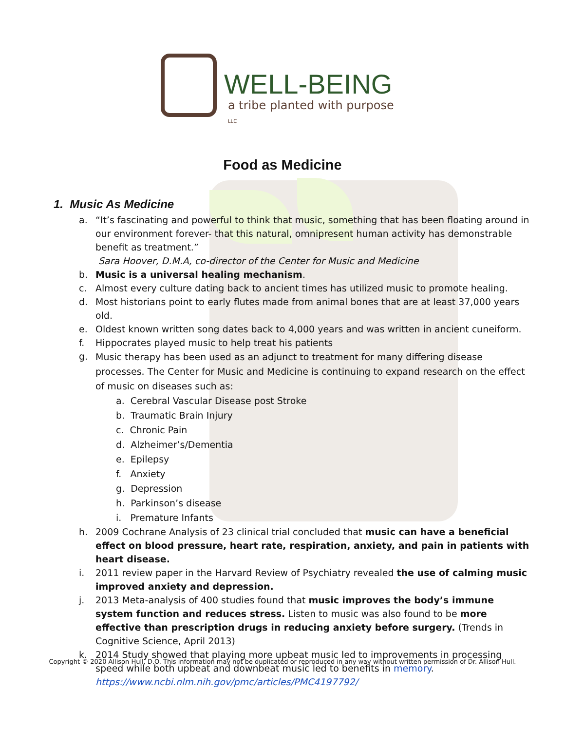WELL-BEING
a tribe planted with purpose LLC
Food as Medicine
1. Music As Medicine
a. “It’s fascinating and powerful to think that music, something that has been floating around in our environment forever- that this natural, omnipresent human activity has demonstrable benefit as treatment.”
Sara Hoover, D.M.A, co-director of the Center for Music and Medicine
b. Music is a universal healing mechanism.
c. Almost every culture dating back to ancient times has utilized music to promote healing.
d. Most historians point to early flutes made from animal bones that are at least 37,000 years old.
e. Oldest known written song dates back to 4,000 years and was written in ancient cuneiform.
f. Hippocrates played music to help treat his patients
g.
Music therapy has been used as an adjunct to treatment for many differing disease processes. The Center for Music and Medicine is continuing to expand research on the effect of music on diseases such as:
a. Cerebral Vascular Disease post Stroke
b. Traumatic Brain Injury
c. Chronic Pain
d. Alzheimer’s/Dementia
e. Epilepsy
f. Anxiety
g. Depression
h. Parkinson’s disease
i. Premature Infants
h. 2009 Cochrane Analysis of 23 clinical trial concluded that music can have a beneficial effect on blood pressure, heart rate, respiration, anxiety, and pain in patients with heart disease.
i. 2011 review paper in the Harvard Review of Psychiatry revealed the use of calming music improved anxiety and depression.
j. 2013 Meta-analysis of 400 studies found that music improves the body’s immune system function and reduces stress. Listen to music was also found to be more effective than prescription drugs in reducing anxiety before surgery. (Trends in Cognitive Science, April 2013)
k. 2014 Study showed that playing more upbeat music led to improvements in processing speed while both upbeat and downbeat music led to benefits in memory.
https://www.ncbi.nlm.nih.gov/pmc/articles/PMC4197792/
Copyright © 2020 Allison Hull, D.O. This information may not be duplicated or reproduced in any way without written permission of Dr. Allison Hull.